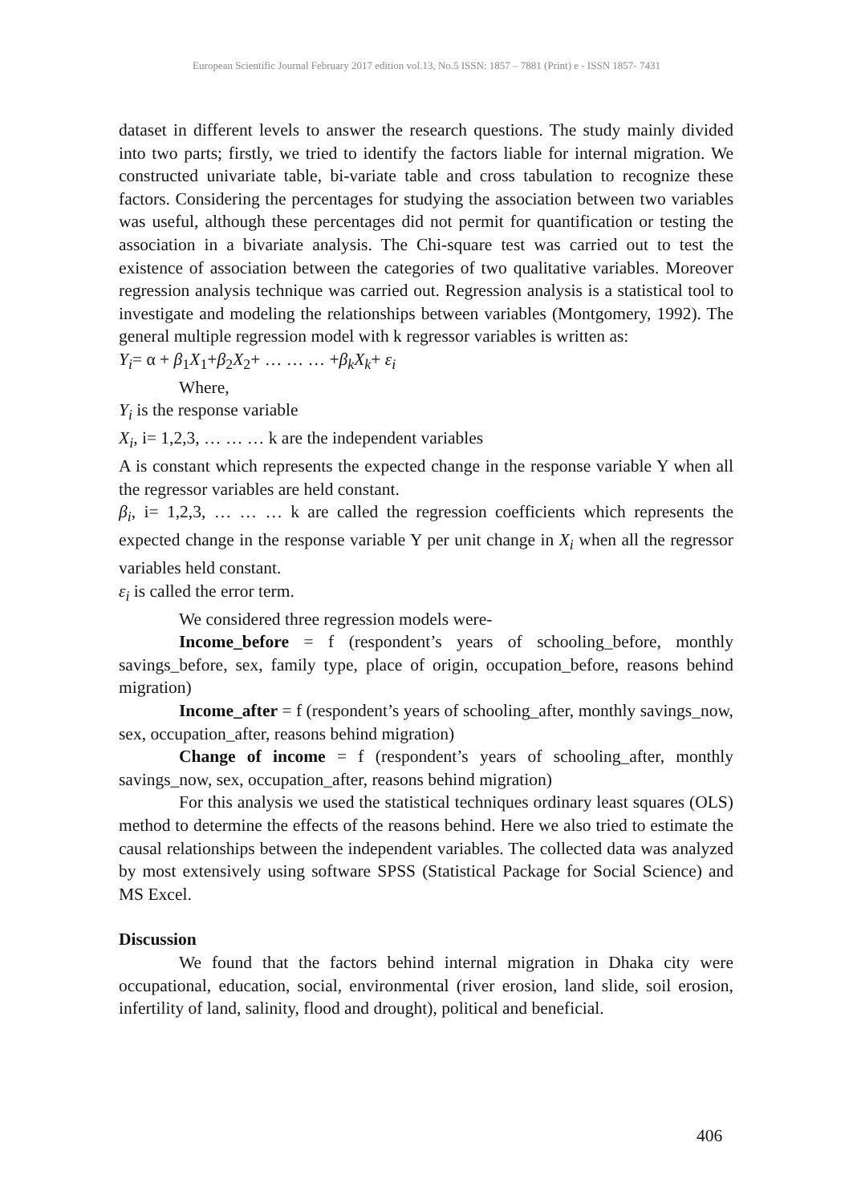European Scientific Journal February 2017 edition vol.13, No.5 ISSN: 1857 – 7881 (Print) e - ISSN 1857- 7431
dataset in different levels to answer the research questions. The study mainly divided into two parts; firstly, we tried to identify the factors liable for internal migration. We constructed univariate table, bi-variate table and cross tabulation to recognize these factors. Considering the percentages for studying the association between two variables was useful, although these percentages did not permit for quantification or testing the association in a bivariate analysis. The Chi-square test was carried out to test the existence of association between the categories of two qualitative variables. Moreover regression analysis technique was carried out. Regression analysis is a statistical tool to investigate and modeling the relationships between variables (Montgomery, 1992). The general multiple regression model with k regressor variables is written as:
Y<sub>i</sub>= α + β<sub>1</sub>X<sub>1</sub>+β<sub>2</sub>X<sub>2</sub>+ … … … +β<sub>k</sub>X<sub>k</sub>+ ε<sub>i</sub>
Where,
Y<sub>i</sub> is the response variable
X<sub>i</sub>, i= 1,2,3, … … … k are the independent variables
A is constant which represents the expected change in the response variable Y when all the regressor variables are held constant.
β<sub>i</sub>, i= 1,2,3, … … … k are called the regression coefficients which represents the expected change in the response variable Y per unit change in X<sub>i</sub> when all the regressor variables held constant.
ε<sub>i</sub> is called the error term.
We considered three regression models were-
Income_before = f (respondent’s years of schooling_before, monthly savings_before, sex, family type, place of origin, occupation_before, reasons behind migration)
Income_after = f (respondent’s years of schooling_after, monthly savings_now, sex, occupation_after, reasons behind migration)
Change of income = f (respondent’s years of schooling_after, monthly savings_now, sex, occupation_after, reasons behind migration)
For this analysis we used the statistical techniques ordinary least squares (OLS) method to determine the effects of the reasons behind. Here we also tried to estimate the causal relationships between the independent variables. The collected data was analyzed by most extensively using software SPSS (Statistical Package for Social Science) and MS Excel.
Discussion
We found that the factors behind internal migration in Dhaka city were occupational, education, social, environmental (river erosion, land slide, soil erosion, infertility of land, salinity, flood and drought), political and beneficial.
406